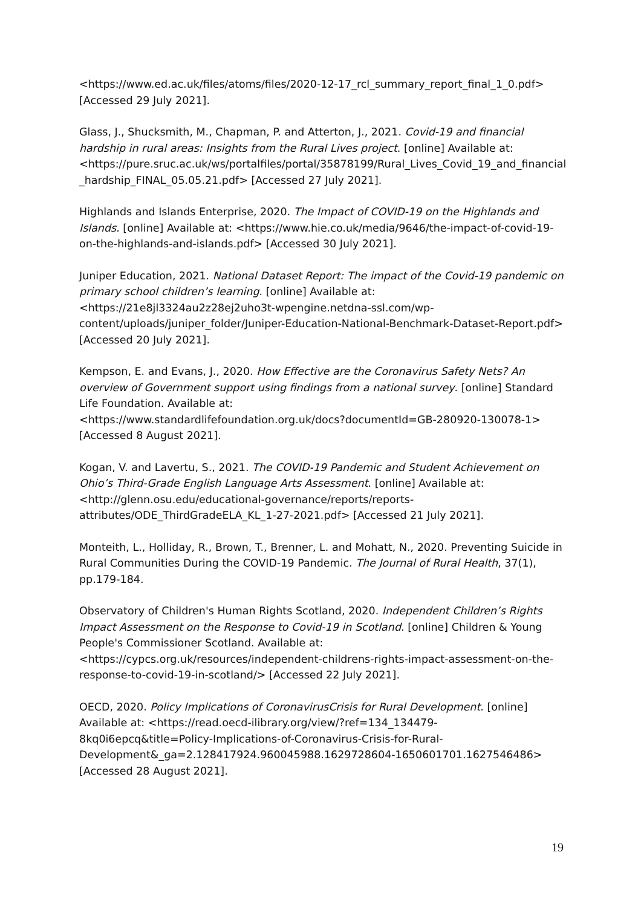<https://www.ed.ac.uk/files/atoms/files/2020-12-17_rcl_summary_report_final_1_0.pdf> [Accessed 29 July 2021].
Glass, J., Shucksmith, M., Chapman, P. and Atterton, J., 2021. Covid-19 and financial hardship in rural areas: Insights from the Rural Lives project. [online] Available at: <https://pure.sruc.ac.uk/ws/portalfiles/portal/35878199/Rural_Lives_Covid_19_and_financial_hardship_FINAL_05.05.21.pdf> [Accessed 27 July 2021].
Highlands and Islands Enterprise, 2020. The Impact of COVID-19 on the Highlands and Islands. [online] Available at: <https://www.hie.co.uk/media/9646/the-impact-of-covid-19-on-the-highlands-and-islands.pdf> [Accessed 30 July 2021].
Juniper Education, 2021. National Dataset Report: The impact of the Covid-19 pandemic on primary school children’s learning. [online] Available at: <https://21e8jl3324au2z28ej2uho3t-wpengine.netdna-ssl.com/wp-content/uploads/juniper_folder/Juniper-Education-National-Benchmark-Dataset-Report.pdf> [Accessed 20 July 2021].
Kempson, E. and Evans, J., 2020. How Effective are the Coronavirus Safety Nets? An overview of Government support using findings from a national survey. [online] Standard Life Foundation. Available at:
<https://www.standardlifefoundation.org.uk/docs?documentId=GB-280920-130078-1> [Accessed 8 August 2021].
Kogan, V. and Lavertu, S., 2021. The COVID-19 Pandemic and Student Achievement on Ohio’s Third-Grade English Language Arts Assessment. [online] Available at: <http://glenn.osu.edu/educational-governance/reports/reports-attributes/ODE_ThirdGradeELA_KL_1-27-2021.pdf> [Accessed 21 July 2021].
Monteith, L., Holliday, R., Brown, T., Brenner, L. and Mohatt, N., 2020. Preventing Suicide in Rural Communities During the COVID-19 Pandemic. The Journal of Rural Health, 37(1), pp.179-184.
Observatory of Children's Human Rights Scotland, 2020. Independent Children’s Rights Impact Assessment on the Response to Covid-19 in Scotland. [online] Children & Young People's Commissioner Scotland. Available at:
<https://cypcs.org.uk/resources/independent-childrens-rights-impact-assessment-on-the-response-to-covid-19-in-scotland/> [Accessed 22 July 2021].
OECD, 2020. Policy Implications of CoronavirusCrisis for Rural Development. [online] Available at: <https://read.oecd-ilibrary.org/view/?ref=134_134479-8kq0i6epcq&title=Policy-Implications-of-Coronavirus-Crisis-for-Rural-Development&_ga=2.128417924.960045988.1629728604-1650601701.1627546486> [Accessed 28 August 2021].
19